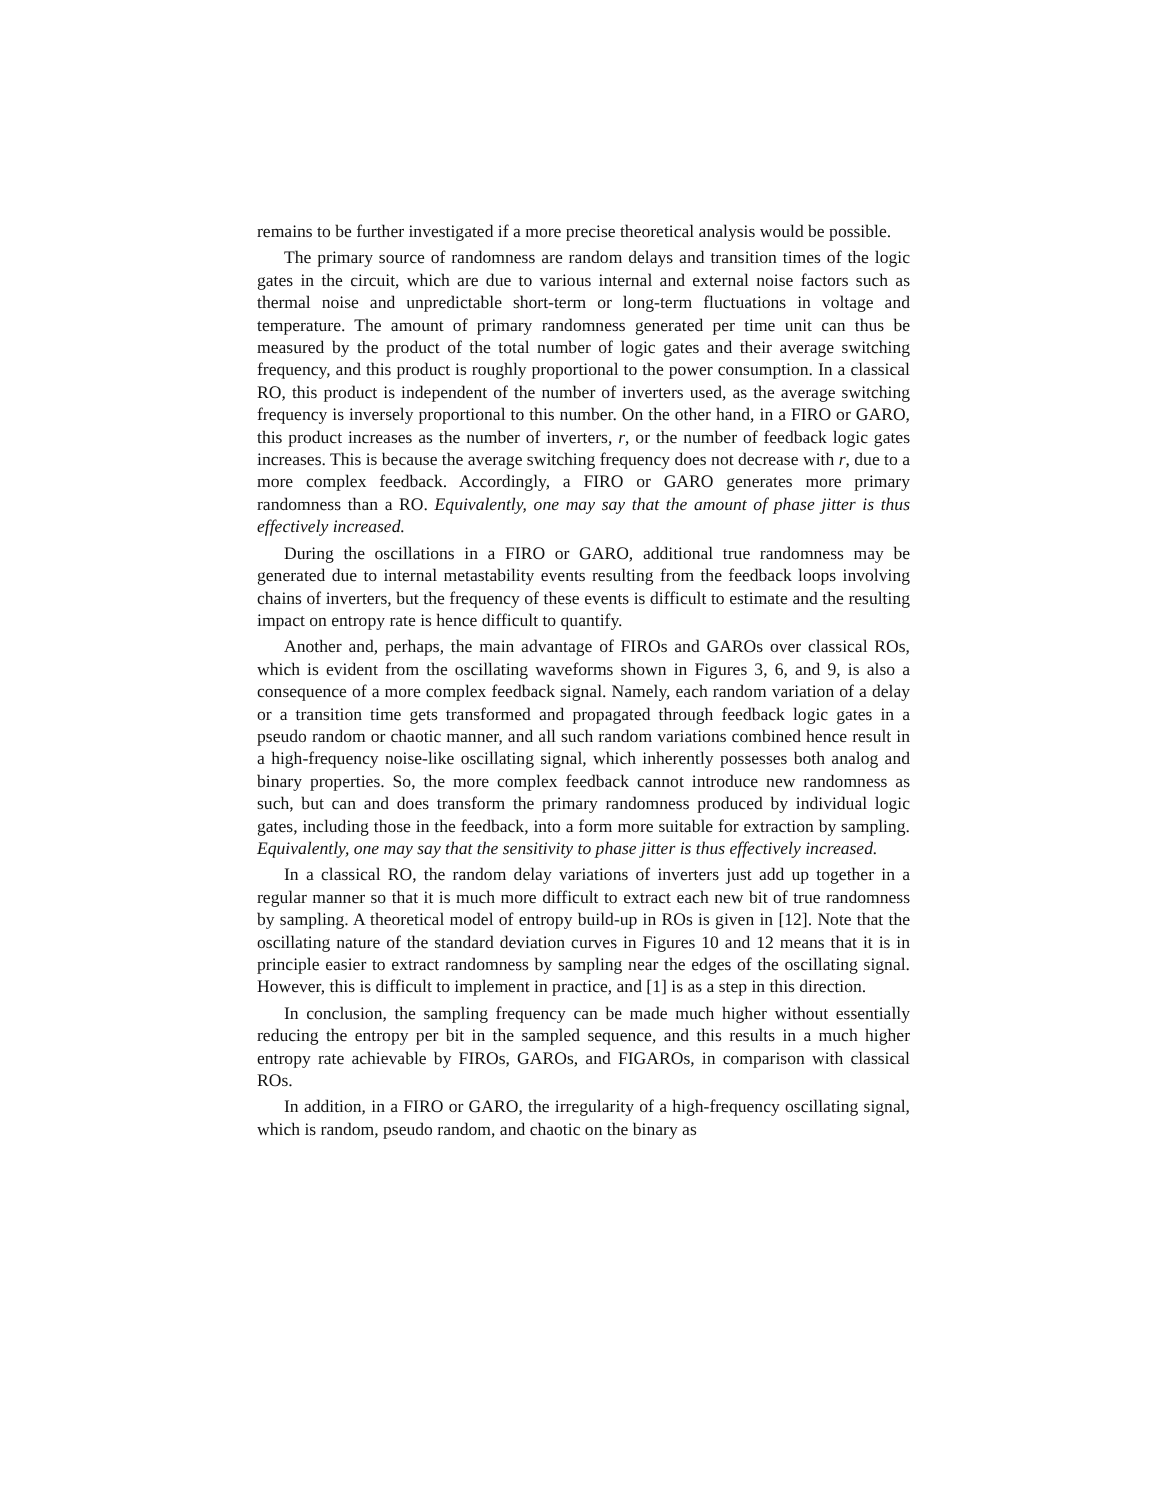remains to be further investigated if a more precise theoretical analysis would be possible.
The primary source of randomness are random delays and transition times of the logic gates in the circuit, which are due to various internal and external noise factors such as thermal noise and unpredictable short-term or long-term fluctuations in voltage and temperature. The amount of primary randomness generated per time unit can thus be measured by the product of the total number of logic gates and their average switching frequency, and this product is roughly proportional to the power consumption. In a classical RO, this product is independent of the number of inverters used, as the average switching frequency is inversely proportional to this number. On the other hand, in a FIRO or GARO, this product increases as the number of inverters, r, or the number of feedback logic gates increases. This is because the average switching frequency does not decrease with r, due to a more complex feedback. Accordingly, a FIRO or GARO generates more primary randomness than a RO. Equivalently, one may say that the amount of phase jitter is thus effectively increased.
During the oscillations in a FIRO or GARO, additional true randomness may be generated due to internal metastability events resulting from the feedback loops involving chains of inverters, but the frequency of these events is difficult to estimate and the resulting impact on entropy rate is hence difficult to quantify.
Another and, perhaps, the main advantage of FIROs and GAROs over classical ROs, which is evident from the oscillating waveforms shown in Figures 3, 6, and 9, is also a consequence of a more complex feedback signal. Namely, each random variation of a delay or a transition time gets transformed and propagated through feedback logic gates in a pseudo random or chaotic manner, and all such random variations combined hence result in a high-frequency noise-like oscillating signal, which inherently possesses both analog and binary properties. So, the more complex feedback cannot introduce new randomness as such, but can and does transform the primary randomness produced by individual logic gates, including those in the feedback, into a form more suitable for extraction by sampling. Equivalently, one may say that the sensitivity to phase jitter is thus effectively increased.
In a classical RO, the random delay variations of inverters just add up together in a regular manner so that it is much more difficult to extract each new bit of true randomness by sampling. A theoretical model of entropy build-up in ROs is given in [12]. Note that the oscillating nature of the standard deviation curves in Figures 10 and 12 means that it is in principle easier to extract randomness by sampling near the edges of the oscillating signal. However, this is difficult to implement in practice, and [1] is as a step in this direction.
In conclusion, the sampling frequency can be made much higher without essentially reducing the entropy per bit in the sampled sequence, and this results in a much higher entropy rate achievable by FIROs, GAROs, and FIGAROs, in comparison with classical ROs.
In addition, in a FIRO or GARO, the irregularity of a high-frequency oscillating signal, which is random, pseudo random, and chaotic on the binary as